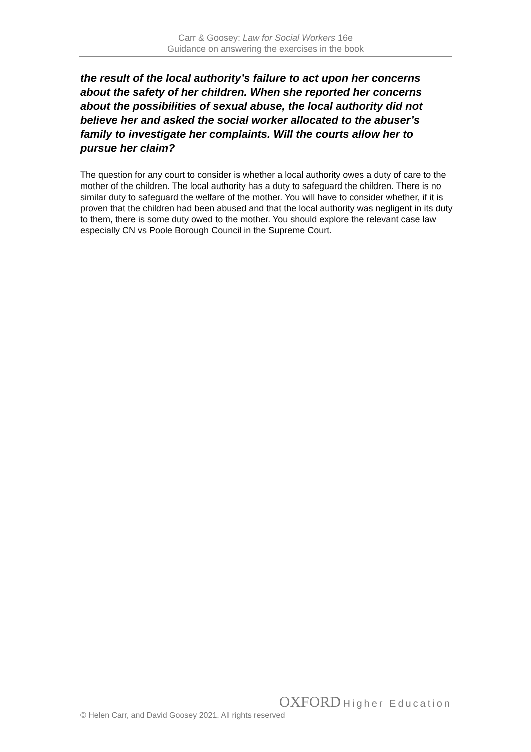Carr & Goosey: Law for Social Workers 16e
Guidance on answering the exercises in the book
the result of the local authority’s failure to act upon her concerns about the safety of her children. When she reported her concerns about the possibilities of sexual abuse, the local authority did not believe her and asked the social worker allocated to the abuser’s family to investigate her complaints. Will the courts allow her to pursue her claim?
The question for any court to consider is whether a local authority owes a duty of care to the mother of the children. The local authority has a duty to safeguard the children. There is no similar duty to safeguard the welfare of the mother. You will have to consider whether, if it is proven that the children had been abused and that the local authority was negligent in its duty to them, there is some duty owed to the mother. You should explore the relevant case law especially CN vs Poole Borough Council in the Supreme Court.
OXFORD Higher Education
© Helen Carr, and David Goosey 2021. All rights reserved